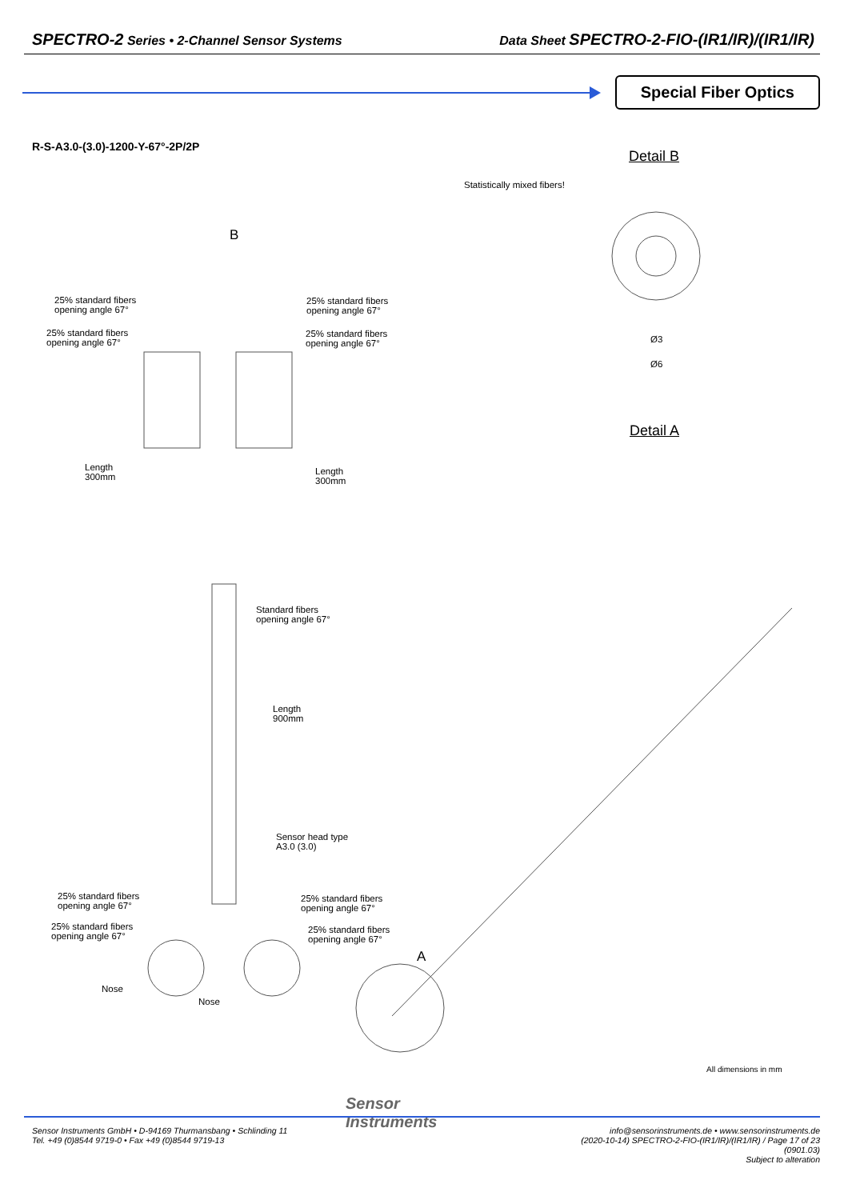SPECTRO-2 Series • 2-Channel Sensor Systems
Data Sheet SPECTRO-2-FIO-(IR1/IR)/(IR1/IR)
Special Fiber Optics
R-S-A3.0-(3.0)-1200-Y-67°-2P/2P
Detail B
Statistically mixed fibers!
B
25% standard fibers
opening angle 67°
25% standard fibers
opening angle 67°
25% standard fibers
opening angle 67°
25% standard fibers
opening angle 67°
Ø3
Ø6
Detail A
Length
300mm
Length
300mm
Standard fibers
opening angle 67°
Length
900mm
Sensor head type
A3.0 (3.0)
25% standard fibers
opening angle 67°
25% standard fibers
opening angle 67°
25% standard fibers
opening angle 67°
25% standard fibers
opening angle 67°
A
Nose
Nose
All dimensions in mm
Sensor
Instruments
Sensor Instruments GmbH • D-94169 Thurmansbang • Schlinding 11
Tel. +49 (0)8544 9719-0 • Fax +49 (0)8544 9719-13
info@sensorinstruments.de • www.sensorinstruments.de
(2020-10-14) SPECTRO-2-FIO-(IR1/IR)/(IR1/IR) / Page 17 of 23
(0901.03)
Subject to alteration